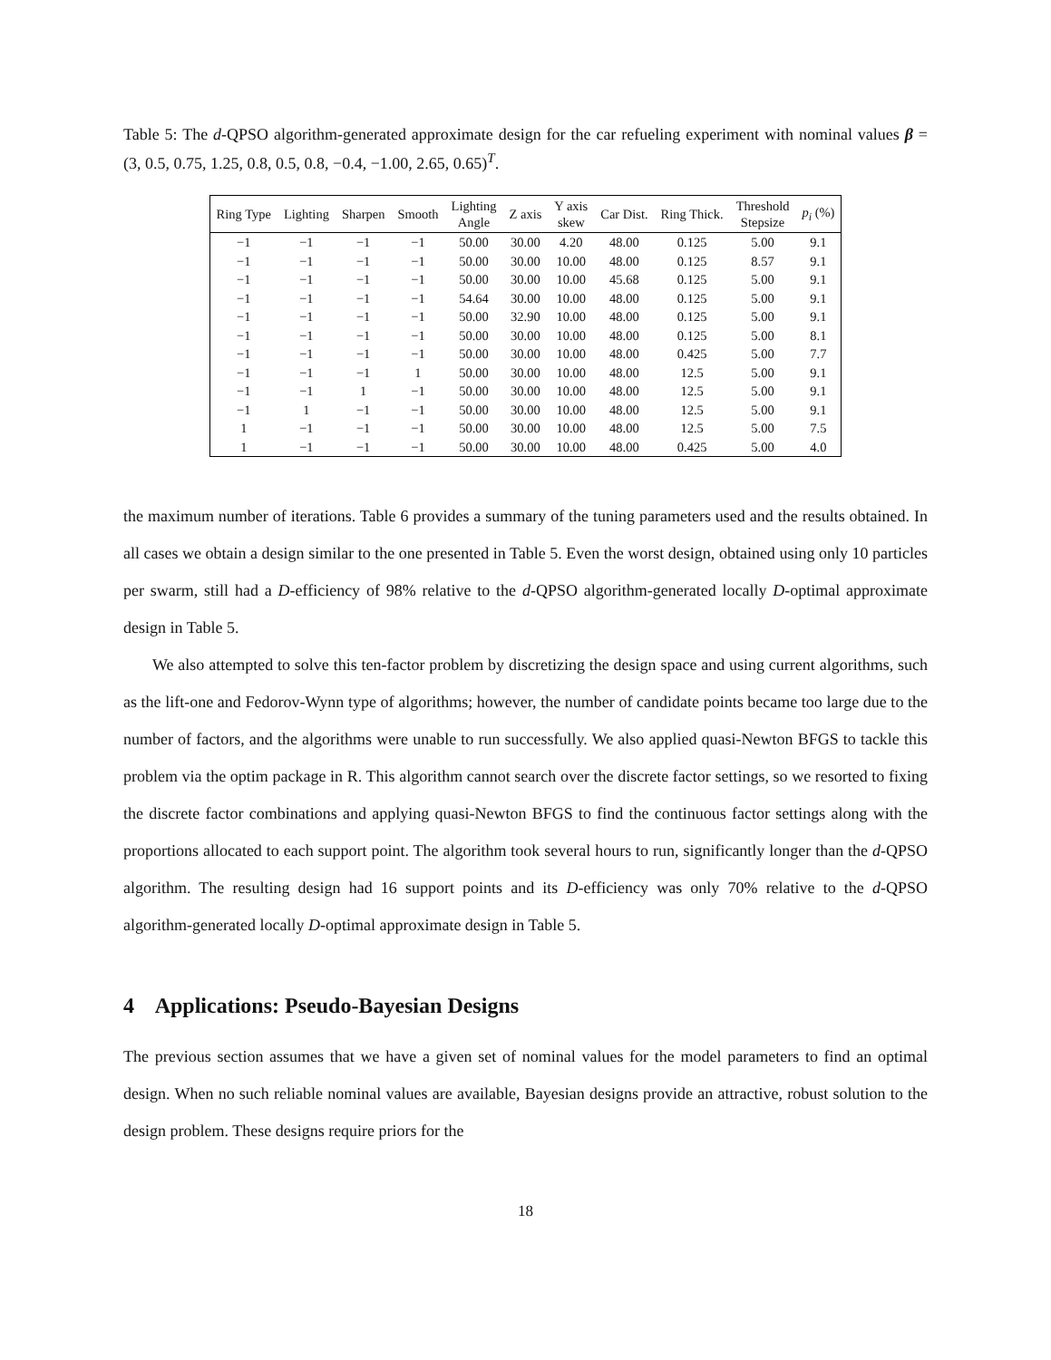Table 5: The d-QPSO algorithm-generated approximate design for the car refueling experiment with nominal values β = (3, 0.5, 0.75, 1.25, 0.8, 0.5, 0.8, −0.4, −1.00, 2.65, 0.65)<sup>T</sup>.
| Ring Type | Lighting | Sharpen | Smooth | Lighting Angle | Z axis | Y axis skew | Car Dist. | Ring Thick. | Threshold Stepsize | p<sub>i</sub> (%) |
| --- | --- | --- | --- | --- | --- | --- | --- | --- | --- | --- |
| −1 | −1 | −1 | −1 | 50.00 | 30.00 | 4.20 | 48.00 | 0.125 | 5.00 | 9.1 |
| −1 | −1 | −1 | −1 | 50.00 | 30.00 | 10.00 | 48.00 | 0.125 | 8.57 | 9.1 |
| −1 | −1 | −1 | −1 | 50.00 | 30.00 | 10.00 | 45.68 | 0.125 | 5.00 | 9.1 |
| −1 | −1 | −1 | −1 | 54.64 | 30.00 | 10.00 | 48.00 | 0.125 | 5.00 | 9.1 |
| −1 | −1 | −1 | −1 | 50.00 | 32.90 | 10.00 | 48.00 | 0.125 | 5.00 | 9.1 |
| −1 | −1 | −1 | −1 | 50.00 | 30.00 | 10.00 | 48.00 | 0.125 | 5.00 | 8.1 |
| −1 | −1 | −1 | −1 | 50.00 | 30.00 | 10.00 | 48.00 | 0.425 | 5.00 | 7.7 |
| −1 | −1 | −1 | 1 | 50.00 | 30.00 | 10.00 | 48.00 | 12.5 | 5.00 | 9.1 |
| −1 | −1 | 1 | −1 | 50.00 | 30.00 | 10.00 | 48.00 | 12.5 | 5.00 | 9.1 |
| −1 | 1 | −1 | −1 | 50.00 | 30.00 | 10.00 | 48.00 | 12.5 | 5.00 | 9.1 |
| 1 | −1 | −1 | −1 | 50.00 | 30.00 | 10.00 | 48.00 | 12.5 | 5.00 | 7.5 |
| 1 | −1 | −1 | −1 | 50.00 | 30.00 | 10.00 | 48.00 | 0.425 | 5.00 | 4.0 |
the maximum number of iterations. Table 6 provides a summary of the tuning parameters used and the results obtained. In all cases we obtain a design similar to the one presented in Table 5. Even the worst design, obtained using only 10 particles per swarm, still had a D-efficiency of 98% relative to the d-QPSO algorithm-generated locally D-optimal approximate design in Table 5.
We also attempted to solve this ten-factor problem by discretizing the design space and using current algorithms, such as the lift-one and Fedorov-Wynn type of algorithms; however, the number of candidate points became too large due to the number of factors, and the algorithms were unable to run successfully. We also applied quasi-Newton BFGS to tackle this problem via the optim package in R. This algorithm cannot search over the discrete factor settings, so we resorted to fixing the discrete factor combinations and applying quasi-Newton BFGS to find the continuous factor settings along with the proportions allocated to each support point. The algorithm took several hours to run, significantly longer than the d-QPSO algorithm. The resulting design had 16 support points and its D-efficiency was only 70% relative to the d-QPSO algorithm-generated locally D-optimal approximate design in Table 5.
4 Applications: Pseudo-Bayesian Designs
The previous section assumes that we have a given set of nominal values for the model parameters to find an optimal design. When no such reliable nominal values are available, Bayesian designs provide an attractive, robust solution to the design problem. These designs require priors for the
18